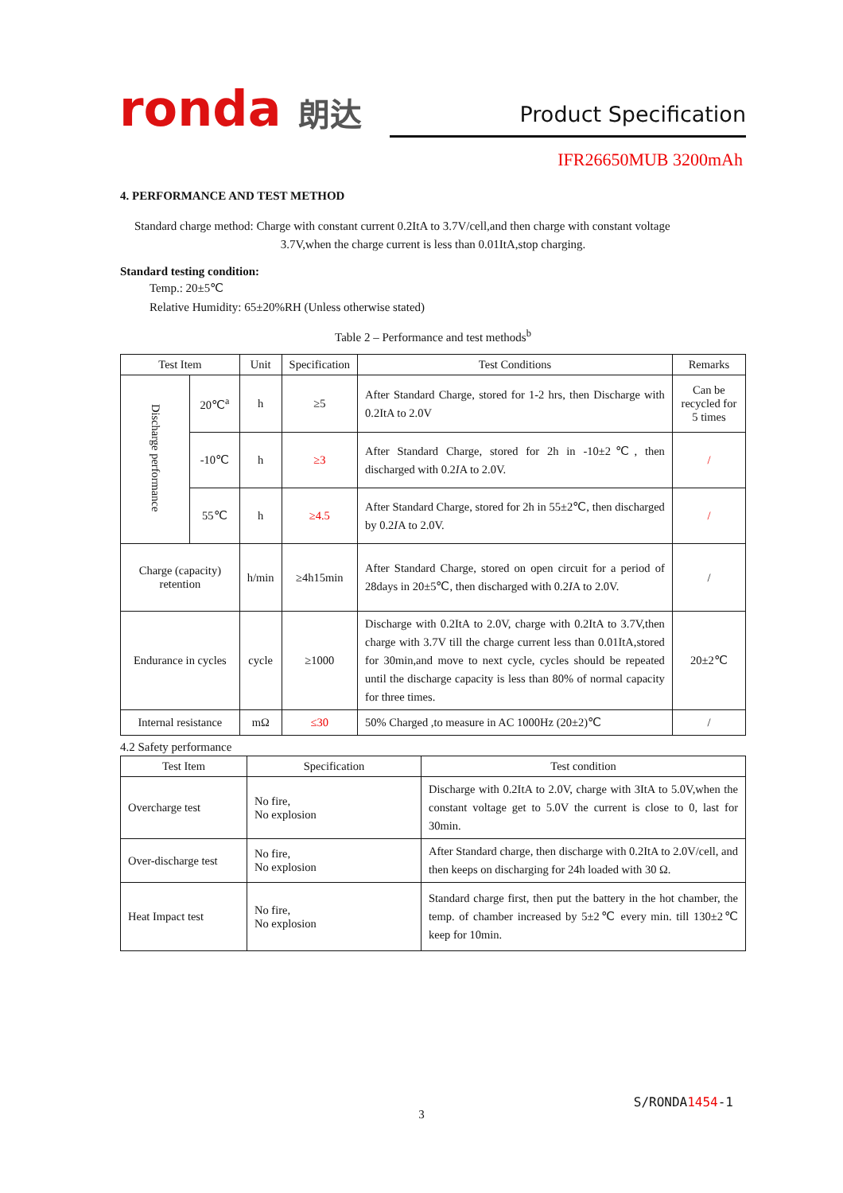ronda 朗达
Product Specification
IFR26650MUB 3200mAh
4. PERFORMANCE AND TEST METHOD
Standard charge method: Charge with constant current 0.2ItA to 3.7V/cell,and then charge with constant voltage
3.7V,when the charge current is less than 0.01ItA,stop charging.
Standard testing condition:
Temp.: 20±5℃
Relative Humidity: 65±20%RH (Unless otherwise stated)
Table 2 – Performance and test methods<sup>b</sup>
| Test Item | | Unit | Specification | Test Conditions | Remarks |
| --- | --- | --- | --- | --- | --- |
| Discharge performance | 20℃<sup>a</sup> | h | ≥5 | After Standard Charge, stored for 1-2 hrs, then Discharge with 0.2ItA to 2.0V | Can be recycled for 5 times |
| | -10℃ | h | ≥3 | After Standard Charge, stored for 2h in -10±2℃, then discharged with 0.2 I A to 2.0V. | / |
| | 55℃ | h | ≥4.5 | After Standard Charge, stored for 2h in 55±2℃, then discharged by 0.2 I A to 2.0V. | / |
| Charge (capacity) retention | | h/min | ≥4h15min | After Standard Charge, stored on open circuit for a period of 28days in 20±5℃, then discharged with 0.2 I A to 2.0V. | / |
| Endurance in cycles | | cycle | ≥1000 | Discharge with 0.2ItA to 2.0V, charge with 0.2ItA to 3.7V,then charge with 3.7V till the charge current less than 0.01ItA,stored for 30min,and move to next cycle, cycles should be repeated until the discharge capacity is less than 80% of normal capacity for three times. | 20±2℃ |
| Internal resistance | | mΩ | ≤30 | 50% Charged ,to measure in AC 1000Hz (20±2)℃ | / |
4.2 Safety performance
| Test Item | Specification | Test condition |
| --- | --- | --- |
| Overcharge test | No fire, No explosion | Discharge with 0.2ItA to 2.0V, charge with 3ItA to 5.0V,when the constant voltage get to 5.0V the current is close to 0, last for 30min. |
| Over-discharge test | No fire, No explosion | After Standard charge, then discharge with 0.2ItA to 2.0V/cell, and then keeps on discharging for 24h loaded with 30 Ω. |
| Heat Impact test | No fire, No explosion | Standard charge first, then put the battery in the hot chamber, the temp. of chamber increased by 5±2℃ every min. till 130±2℃ keep for 10min. |
S/RONDA1454-1
3